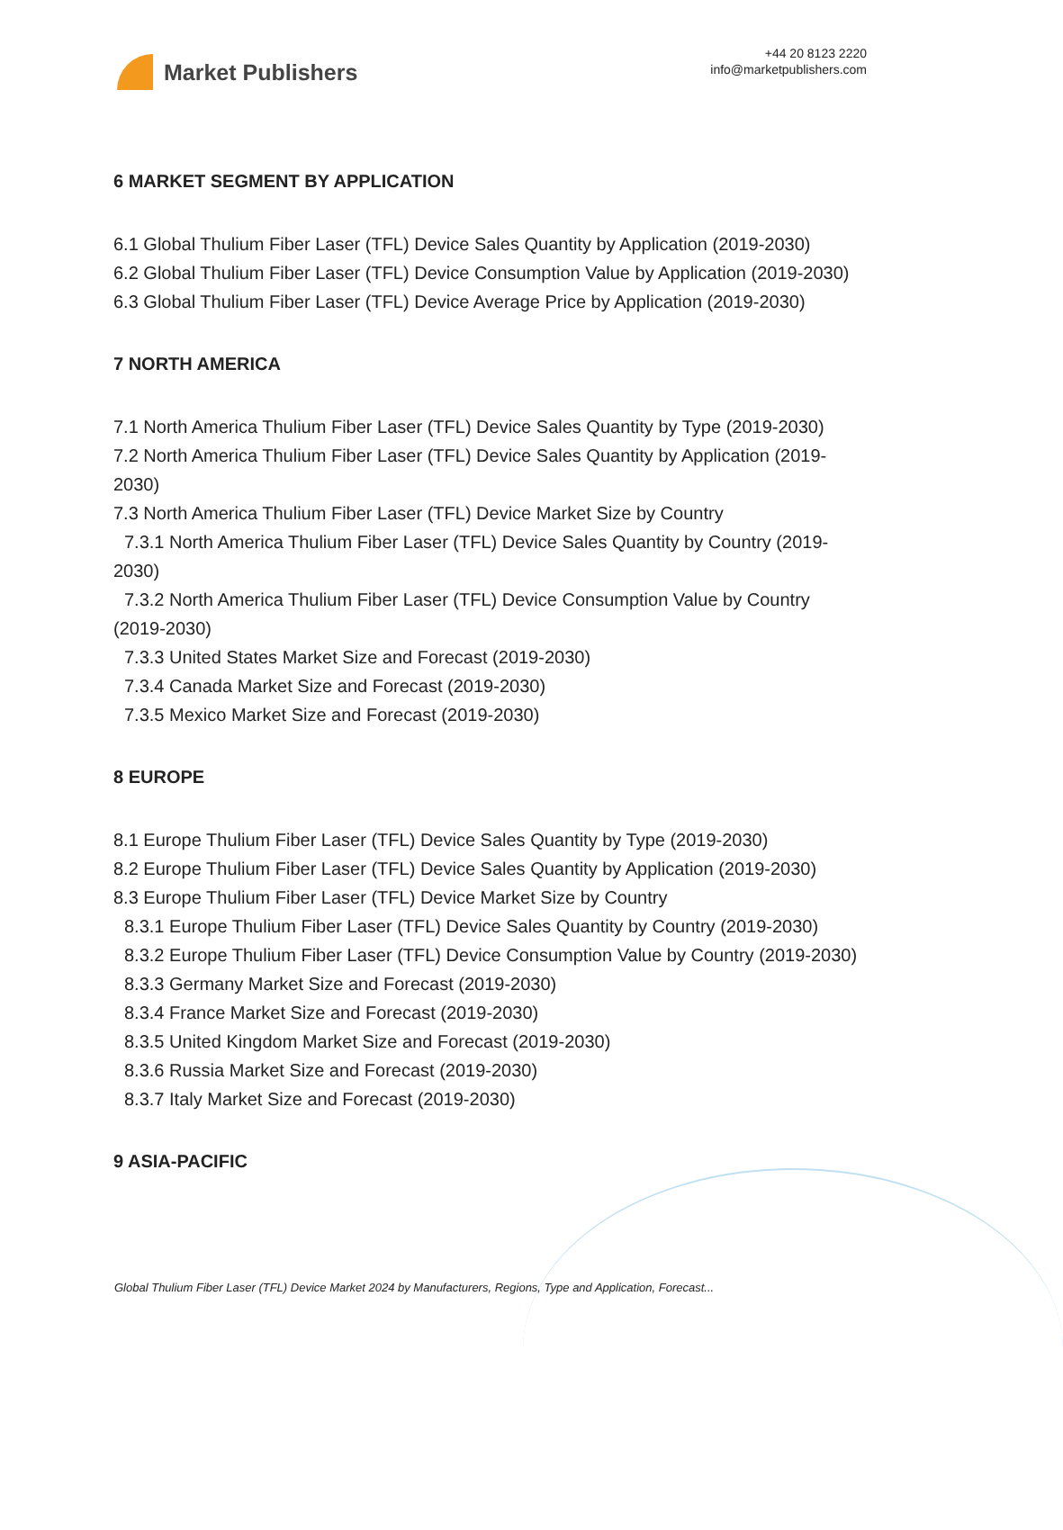Market Publishers
+44 20 8123 2220
info@marketpublishers.com
6 MARKET SEGMENT BY APPLICATION
6.1 Global Thulium Fiber Laser (TFL) Device Sales Quantity by Application (2019-2030)
6.2 Global Thulium Fiber Laser (TFL) Device Consumption Value by Application (2019-2030)
6.3 Global Thulium Fiber Laser (TFL) Device Average Price by Application (2019-2030)
7 NORTH AMERICA
7.1 North America Thulium Fiber Laser (TFL) Device Sales Quantity by Type (2019-2030)
7.2 North America Thulium Fiber Laser (TFL) Device Sales Quantity by Application (2019-2030)
7.3 North America Thulium Fiber Laser (TFL) Device Market Size by Country
7.3.1 North America Thulium Fiber Laser (TFL) Device Sales Quantity by Country (2019-2030)
7.3.2 North America Thulium Fiber Laser (TFL) Device Consumption Value by Country (2019-2030)
7.3.3 United States Market Size and Forecast (2019-2030)
7.3.4 Canada Market Size and Forecast (2019-2030)
7.3.5 Mexico Market Size and Forecast (2019-2030)
8 EUROPE
8.1 Europe Thulium Fiber Laser (TFL) Device Sales Quantity by Type (2019-2030)
8.2 Europe Thulium Fiber Laser (TFL) Device Sales Quantity by Application (2019-2030)
8.3 Europe Thulium Fiber Laser (TFL) Device Market Size by Country
8.3.1 Europe Thulium Fiber Laser (TFL) Device Sales Quantity by Country (2019-2030)
8.3.2 Europe Thulium Fiber Laser (TFL) Device Consumption Value by Country (2019-2030)
8.3.3 Germany Market Size and Forecast (2019-2030)
8.3.4 France Market Size and Forecast (2019-2030)
8.3.5 United Kingdom Market Size and Forecast (2019-2030)
8.3.6 Russia Market Size and Forecast (2019-2030)
8.3.7 Italy Market Size and Forecast (2019-2030)
9 ASIA-PACIFIC
Global Thulium Fiber Laser (TFL) Device Market 2024 by Manufacturers, Regions, Type and Application, Forecast...